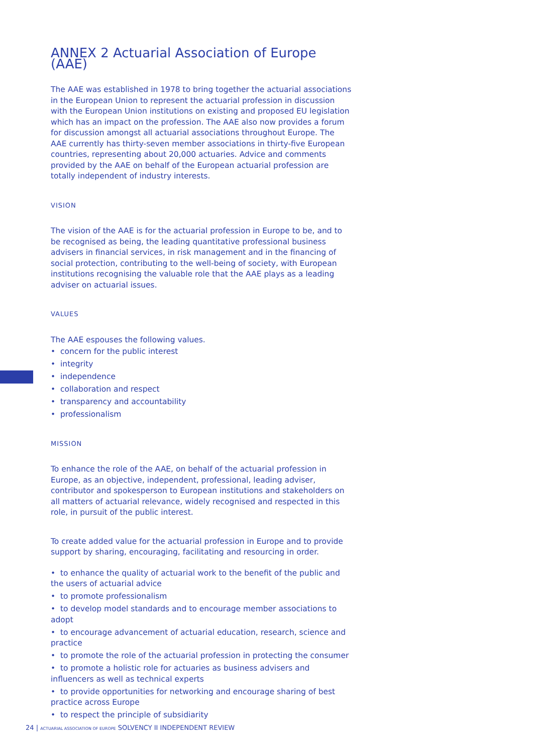ANNEX 2 Actuarial Association of Europe (AAE)
The AAE was established in 1978 to bring together the actuarial associations in the European Union to represent the actuarial profession in discussion with the European Union institutions on existing and proposed EU legislation which has an impact on the profession. The AAE also now provides a forum for discussion amongst all actuarial associations throughout Europe. The AAE currently has thirty-seven member associations in thirty-five European countries, representing about 20,000 actuaries. Advice and comments provided by the AAE on behalf of the European actuarial profession are totally independent of industry interests.
VISION
The vision of the AAE is for the actuarial profession in Europe to be, and to be recognised as being, the leading quantitative professional business advisers in financial services, in risk management and in the financing of social protection, contributing to the well-being of society, with European institutions recognising the valuable role that the AAE plays as a leading adviser on actuarial issues.
VALUES
The AAE espouses the following values.
• concern for the public interest
• integrity
• independence
• collaboration and respect
• transparency and accountability
• professionalism
MISSION
To enhance the role of the AAE, on behalf of the actuarial profession in Europe, as an objective, independent, professional, leading adviser, contributor and spokesperson to European institutions and stakeholders on all matters of actuarial relevance, widely recognised and respected in this role, in pursuit of the public interest.
To create added value for the actuarial profession in Europe and to provide support by sharing, encouraging, facilitating and resourcing in order.
• to enhance the quality of actuarial work to the benefit of the public and the users of actuarial advice
• to promote professionalism
• to develop model standards and to encourage member associations to adopt
• to encourage advancement of actuarial education, research, science and practice
• to promote the role of the actuarial profession in protecting the consumer
• to promote a holistic role for actuaries as business advisers and influencers as well as technical experts
• to provide opportunities for networking and encourage sharing of best practice across Europe
• to respect the principle of subsidiarity
24 | ACTUARIAL ASSOCIATION OF EUROPE SOLVENCY II INDEPENDENT REVIEW